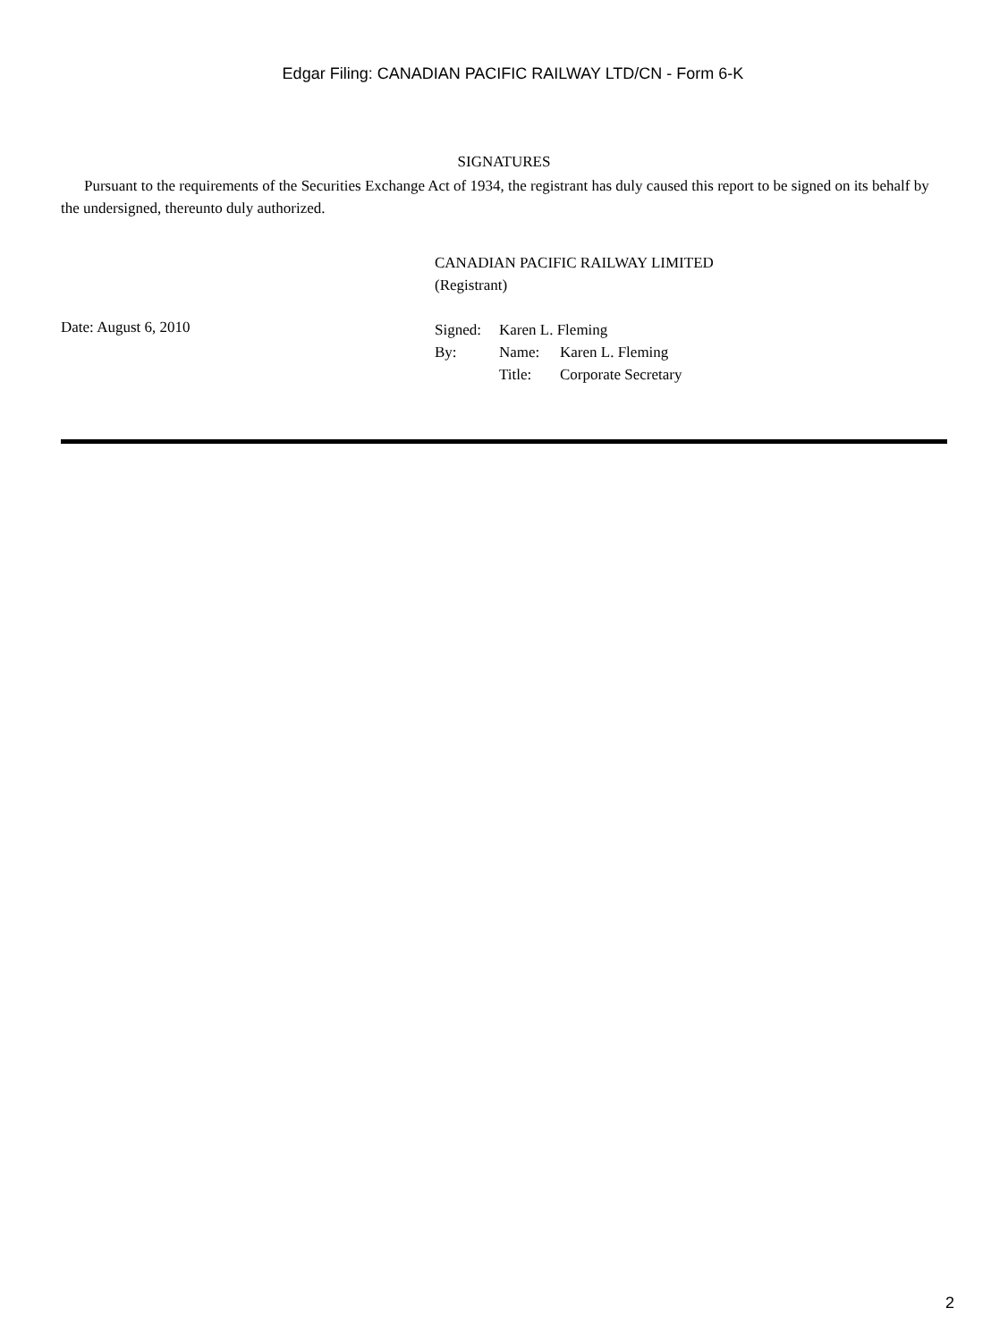Edgar Filing: CANADIAN PACIFIC RAILWAY LTD/CN - Form 6-K
SIGNATURES
Pursuant to the requirements of the Securities Exchange Act of 1934, the registrant has duly caused this report to be signed on its behalf by the undersigned, thereunto duly authorized.
Date: August 6, 2010
CANADIAN PACIFIC RAILWAY LIMITED
(Registrant)
Signed: Karen L. Fleming
By: Name: Karen L. Fleming
Title: Corporate Secretary
2